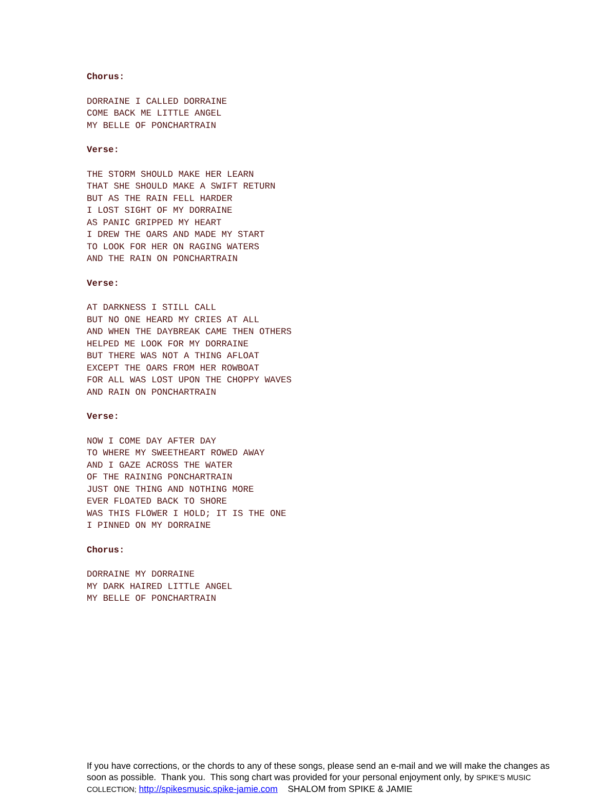Chorus:
DORRAINE I CALLED DORRAINE COME BACK ME LITTLE ANGEL MY BELLE OF PONCHARTRAIN
Verse:
THE STORM SHOULD MAKE HER LEARN THAT SHE SHOULD MAKE A SWIFT RETURN BUT AS THE RAIN FELL HARDER I LOST SIGHT OF MY DORRAINE AS PANIC GRIPPED MY HEART I DREW THE OARS AND MADE MY START TO LOOK FOR HER ON RAGING WATERS AND THE RAIN ON PONCHARTRAIN
Verse:
AT DARKNESS I STILL CALL BUT NO ONE HEARD MY CRIES AT ALL AND WHEN THE DAYBREAK CAME THEN OTHERS HELPED ME LOOK FOR MY DORRAINE BUT THERE WAS NOT A THING AFLOAT EXCEPT THE OARS FROM HER ROWBOAT FOR ALL WAS LOST UPON THE CHOPPY WAVES AND RAIN ON PONCHARTRAIN
Verse:
NOW I COME DAY AFTER DAY TO WHERE MY SWEETHEART ROWED AWAY AND I GAZE ACROSS THE WATER OF THE RAINING PONCHARTRAIN JUST ONE THING AND NOTHING MORE EVER FLOATED BACK TO SHORE WAS THIS FLOWER I HOLD; IT IS THE ONE I PINNED ON MY DORRAINE
Chorus:
DORRAINE MY DORRAINE MY DARK HAIRED LITTLE ANGEL MY BELLE OF PONCHARTRAIN
If you have corrections, or the chords to any of these songs, please send an e-mail and we will make the changes as soon as possible. Thank you. This song chart was provided for your personal enjoyment only, by SPIKE’S MUSIC COLLECTION; http://spikesmusic.spike-jamie.com SHALOM from SPIKE & JAMIE